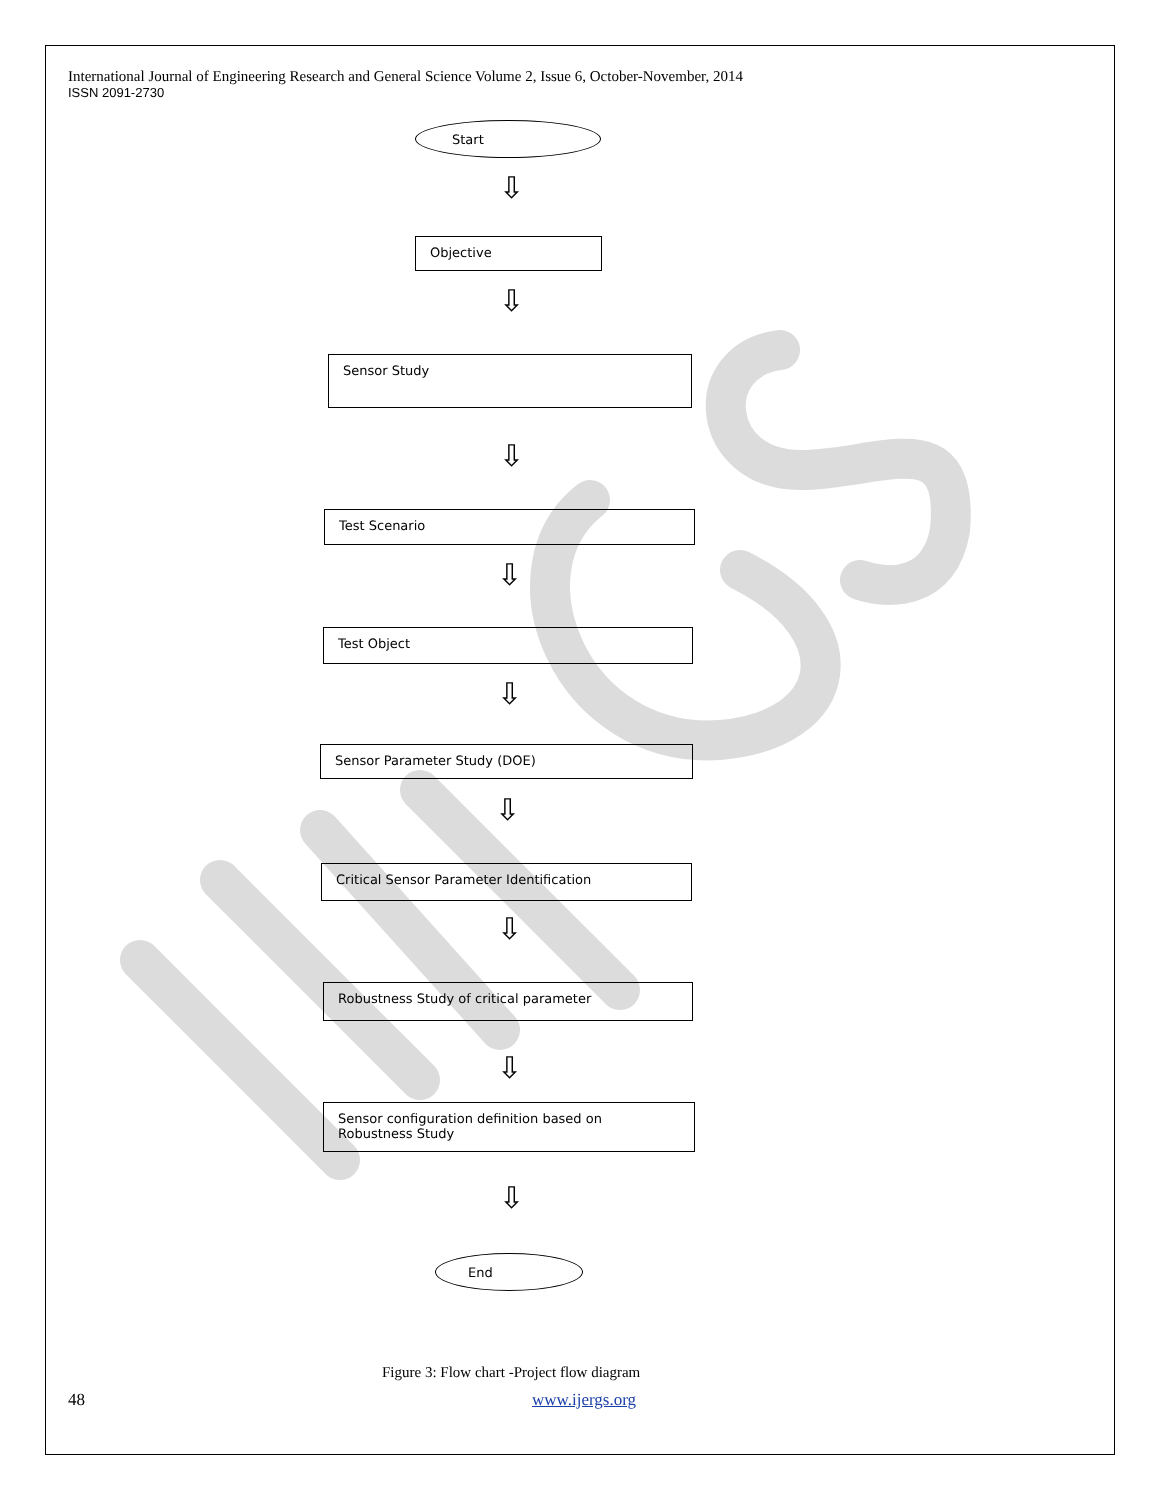International Journal of Engineering Research and General Science Volume 2, Issue 6, October-November, 2014
ISSN 2091-2730
Start
⇩
Objective
⇩
Sensor Study
⇩
Test Scenario
⇩
Test Object
⇩
Sensor Parameter Study (DOE)
⇩
Critical Sensor Parameter Identification
⇩
Robustness Study of critical parameter
⇩
Sensor configuration definition based on Robustness Study
⇩
End
Figure 3: Flow chart -Project flow diagram
48 www.ijergs.org